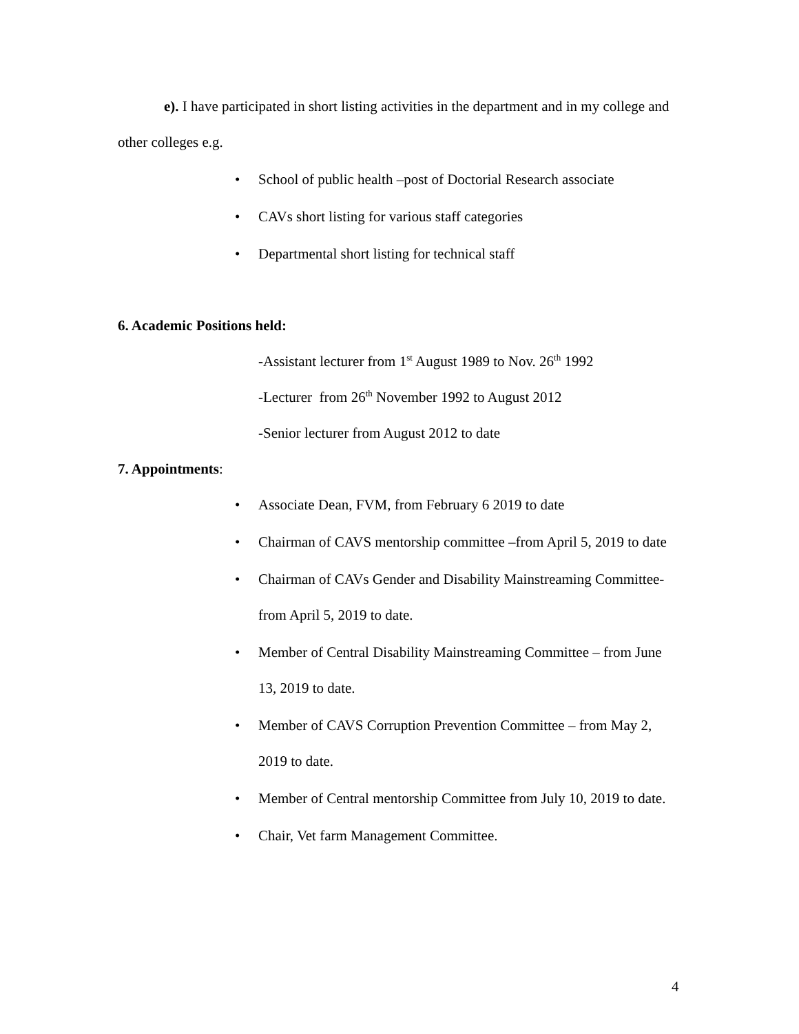e). I have participated in short listing activities in the department and in my college and other colleges e.g.
• School of public health –post of Doctorial Research associate
• CAVs short listing for various staff categories
• Departmental short listing for technical staff
6. Academic Positions held:
-Assistant lecturer from 1<sup>st</sup> August 1989 to Nov. 26<sup>th</sup> 1992
-Lecturer from 26<sup>th</sup> November 1992 to August 2012
-Senior lecturer from August 2012 to date
7. Appointments:
• Associate Dean, FVM, from February 6 2019 to date
• Chairman of CAVS mentorship committee –from April 5, 2019 to date
• Chairman of CAVs Gender and Disability Mainstreaming Committee- from April 5, 2019 to date.
• Member of Central Disability Mainstreaming Committee – from June 13, 2019 to date.
• Member of CAVS Corruption Prevention Committee – from May 2, 2019 to date.
• Member of Central mentorship Committee from July 10, 2019 to date.
• Chair, Vet farm Management Committee.
4